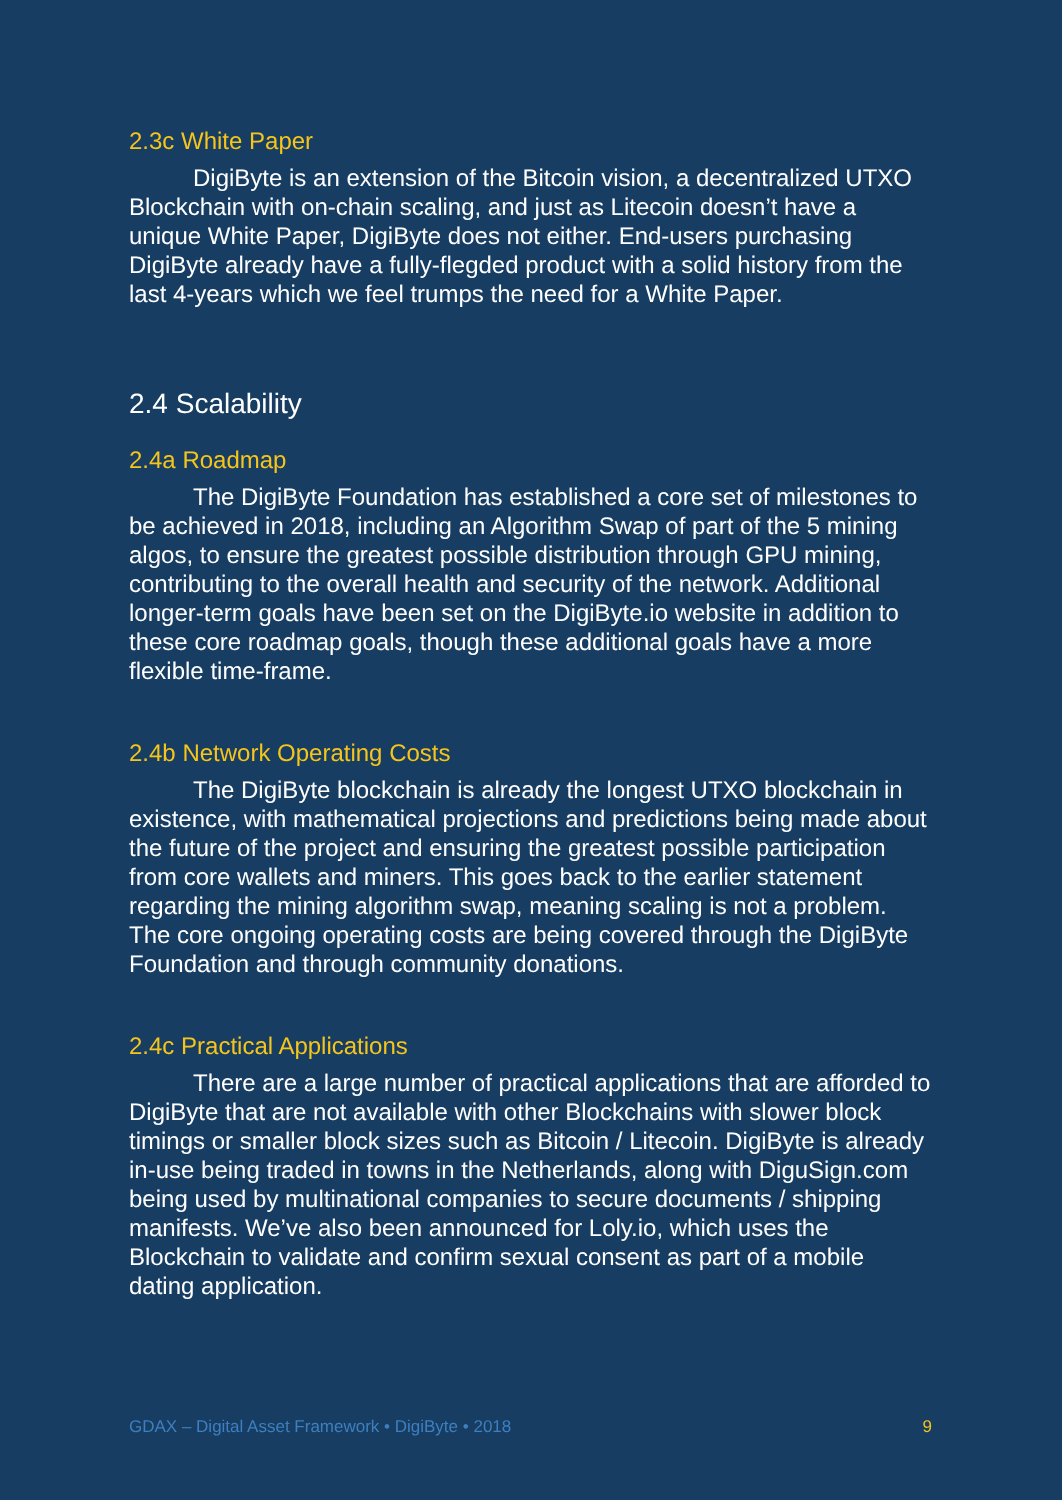2.3c White Paper
DigiByte is an extension of the Bitcoin vision, a decentralized UTXO Blockchain with on-chain scaling, and just as Litecoin doesn’t have a unique White Paper, DigiByte does not either. End-users purchasing DigiByte already have a fully-flegded product with a solid history from the last 4-years which we feel trumps the need for a White Paper.
2.4 Scalability
2.4a Roadmap
The DigiByte Foundation has established a core set of milestones to be achieved in 2018, including an Algorithm Swap of part of the 5 mining algos, to ensure the greatest possible distribution through GPU mining, contributing to the overall health and security of the network. Additional longer-term goals have been set on the DigiByte.io website in addition to these core roadmap goals, though these additional goals have a more flexible time-frame.
2.4b Network Operating Costs
The DigiByte blockchain is already the longest UTXO blockchain in existence, with mathematical projections and predictions being made about the future of the project and ensuring the greatest possible participation from core wallets and miners. This goes back to the earlier statement regarding the mining algorithm swap, meaning scaling is not a problem. The core ongoing operating costs are being covered through the DigiByte Foundation and through community donations.
2.4c Practical Applications
There are a large number of practical applications that are afforded to DigiByte that are not available with other Blockchains with slower block timings or smaller block sizes such as Bitcoin / Litecoin. DigiByte is already in-use being traded in towns in the Netherlands, along with DiguSign.com being used by multinational companies to secure documents / shipping manifests. We’ve also been announced for Loly.io, which uses the Blockchain to validate and confirm sexual consent as part of a mobile dating application.
GDAX – Digital Asset Framework • DigiByte • 2018 9